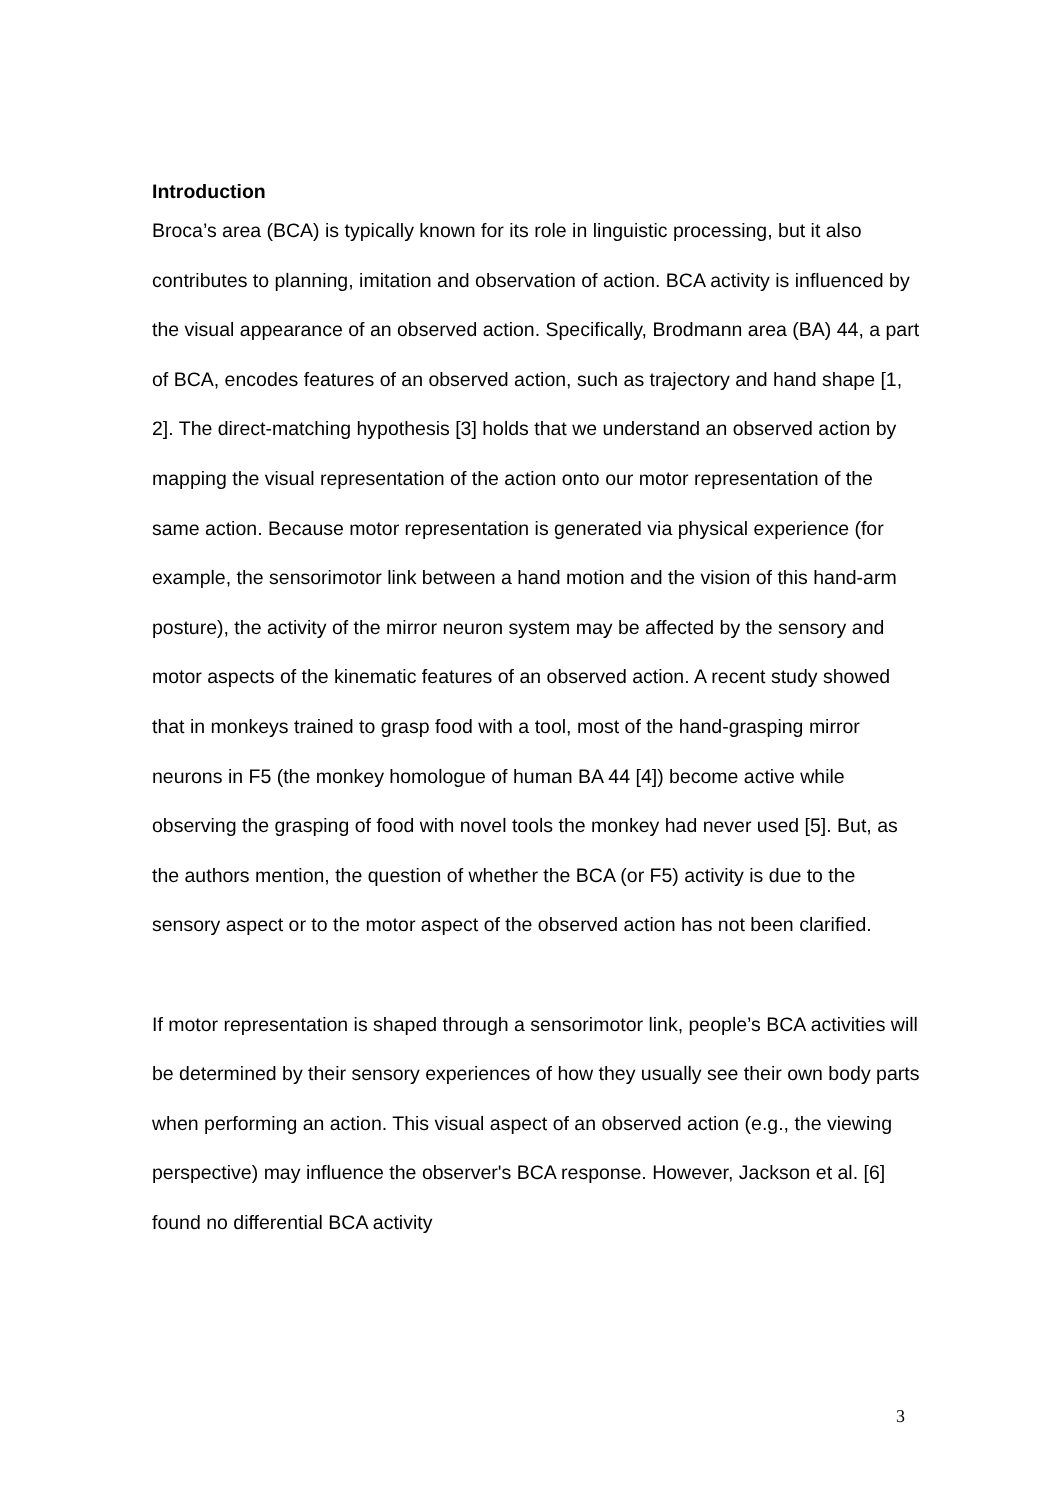Introduction
Broca’s area (BCA) is typically known for its role in linguistic processing, but it also contributes to planning, imitation and observation of action. BCA activity is influenced by the visual appearance of an observed action. Specifically, Brodmann area (BA) 44, a part of BCA, encodes features of an observed action, such as trajectory and hand shape [1, 2]. The direct-matching hypothesis [3] holds that we understand an observed action by mapping the visual representation of the action onto our motor representation of the same action. Because motor representation is generated via physical experience (for example, the sensorimotor link between a hand motion and the vision of this hand-arm posture), the activity of the mirror neuron system may be affected by the sensory and motor aspects of the kinematic features of an observed action. A recent study showed that in monkeys trained to grasp food with a tool, most of the hand-grasping mirror neurons in F5 (the monkey homologue of human BA 44 [4]) become active while observing the grasping of food with novel tools the monkey had never used [5]. But, as the authors mention, the question of whether the BCA (or F5) activity is due to the sensory aspect or to the motor aspect of the observed action has not been clarified.
If motor representation is shaped through a sensorimotor link, people’s BCA activities will be determined by their sensory experiences of how they usually see their own body parts when performing an action. This visual aspect of an observed action (e.g., the viewing perspective) may influence the observer's BCA response. However, Jackson et al. [6] found no differential BCA activity
3